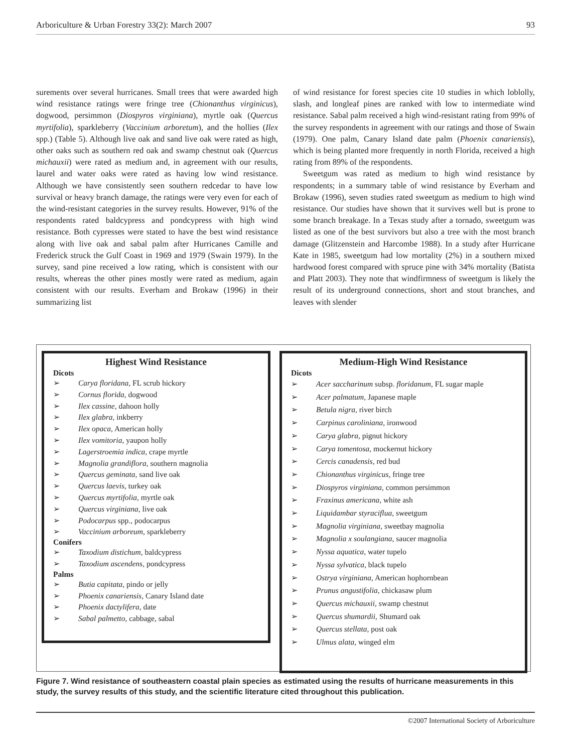Arboriculture & Urban Forestry 33(2): March 2007 93
surements over several hurricanes. Small trees that were awarded high wind resistance ratings were fringe tree (Chionanthus virginicus), dogwood, persimmon (Diospyros virginiana), myrtle oak (Quercus myrtifolia), sparkleberry (Vaccinium arboretum), and the hollies (Ilex spp.) (Table 5). Although live oak and sand live oak were rated as high, other oaks such as southern red oak and swamp chestnut oak (Quercus michauxii) were rated as medium and, in agreement with our results, laurel and water oaks were rated as having low wind resistance. Although we have consistently seen southern redcedar to have low survival or heavy branch damage, the ratings were very even for each of the wind-resistant categories in the survey results. However, 91% of the respondents rated baldcypress and pondcypress with high wind resistance. Both cypresses were stated to have the best wind resistance along with live oak and sabal palm after Hurricanes Camille and Frederick struck the Gulf Coast in 1969 and 1979 (Swain 1979). In the survey, sand pine received a low rating, which is consistent with our results, whereas the other pines mostly were rated as medium, again consistent with our results. Everham and Brokaw (1996) in their summarizing list
of wind resistance for forest species cite 10 studies in which loblolly, slash, and longleaf pines are ranked with low to intermediate wind resistance. Sabal palm received a high wind-resistant rating from 99% of the survey respondents in agreement with our ratings and those of Swain (1979). One palm, Canary Island date palm (Phoenix canariensis), which is being planted more frequently in north Florida, received a high rating from 89% of the respondents.
Sweetgum was rated as medium to high wind resistance by respondents; in a summary table of wind resistance by Everham and Brokaw (1996), seven studies rated sweetgum as medium to high wind resistance. Our studies have shown that it survives well but is prone to some branch breakage. In a Texas study after a tornado, sweetgum was listed as one of the best survivors but also a tree with the most branch damage (Glitzenstein and Harcombe 1988). In a study after Hurricane Kate in 1985, sweetgum had low mortality (2%) in a southern mixed hardwood forest compared with spruce pine with 34% mortality (Batista and Platt 2003). They note that windfirmness of sweetgum is likely the result of its underground connections, short and stout branches, and leaves with slender
Highest Wind Resistance
Dicots
➢ Carya floridana, FL scrub hickory
➢ Cornus florida, dogwood
➢ Ilex cassine, dahoon holly
➢ Ilex glabra, inkberry
➢ Ilex opaca, American holly
➢ Ilex vomitoria, yaupon holly
➢ Lagerstroemia indica, crape myrtle
➢ Magnolia grandiflora, southern magnolia
➢ Quercus geminata, sand live oak
➢ Quercus laevis, turkey oak
➢ Quercus myrtifolia, myrtle oak
➢ Quercus virginiana, live oak
➢ Podocarpus spp., podocarpus
➢ Vaccinium arboreum, sparkleberry
Conifers
➢ Taxodium distichum, baldcypress
➢ Taxodium ascendens, pondcypress
Palms
➢ Butia capitata, pindo or jelly
➢ Phoenix canariensis, Canary Island date
➢ Phoenix dactylifera, date
➢ Sabal palmetto, cabbage, sabal
Medium-High Wind Resistance
Dicots
➢ Acer saccharinum subsp. floridanum, FL sugar maple
➢ Acer palmatum, Japanese maple
➢ Betula nigra, river birch
➢ Carpinus caroliniana, ironwood
➢ Carya glabra, pignut hickory
➢ Carya tomentosa, mockernut hickory
➢ Cercis canadensis, red bud
➢ Chionanthus virginicus, fringe tree
➢ Diospyros virginiana, common persimmon
➢ Fraxinus americana, white ash
➢ Liquidambar styraciflua, sweetgum
➢ Magnolia virginiana, sweetbay magnolia
➢ Magnolia x soulangiana, saucer magnolia
➢ Nyssa aquatica, water tupelo
➢ Nyssa sylvatica, black tupelo
➢ Ostrya virginiana, American hophornbean
➢ Prunus angustifolia, chickasaw plum
➢ Quercus michauxii, swamp chestnut
➢ Quercus shumardii, Shumard oak
➢ Quercus stellata, post oak
➢ Ulmus alata, winged elm
Figure 7. Wind resistance of southeastern coastal plain species as estimated using the results of hurricane measurements in this study, the survey results of this study, and the scientific literature cited throughout this publication.
©2007 International Society of Arboriculture